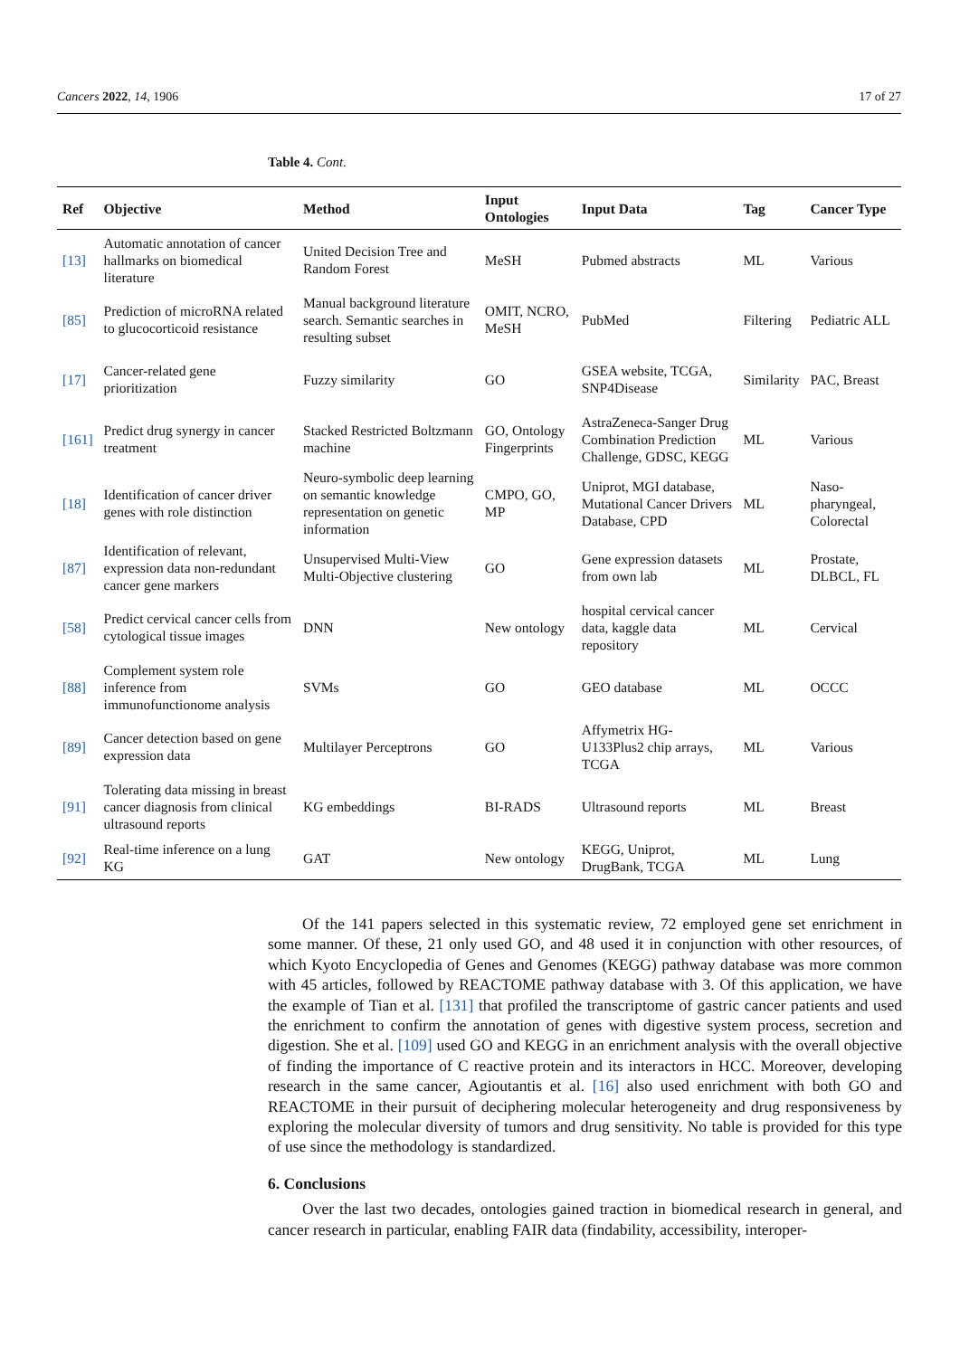Cancers 2022, 14, 1906 17 of 27
Table 4. Cont.
| Ref | Objective | Method | Input Ontologies | Input Data | Tag | Cancer Type |
| --- | --- | --- | --- | --- | --- | --- |
| [13] | Automatic annotation of cancer hallmarks on biomedical literature | United Decision Tree and Random Forest | MeSH | Pubmed abstracts | ML | Various |
| [85] | Prediction of microRNA related to glucocorticoid resistance | Manual background literature search. Semantic searches in resulting subset | OMIT, NCRO, MeSH | PubMed | Filtering | Pediatric ALL |
| [17] | Cancer-related gene prioritization | Fuzzy similarity | GO | GSEA website, TCGA, SNP4Disease | Similarity | PAC, Breast |
| [161] | Predict drug synergy in cancer treatment | Stacked Restricted Boltzmann machine | GO, Ontology Fingerprints | AstraZeneca-Sanger Drug Combination Prediction Challenge, GDSC, KEGG | ML | Various |
| [18] | Identification of cancer driver genes with role distinction | Neuro-symbolic deep learning on semantic knowledge representation on genetic information | CMPO, GO, MP | Uniprot, MGI database, Mutational Cancer Drivers Database, CPD | ML | Naso-pharyngeal, Colorectal |
| [87] | Identification of relevant, expression data non-redundant cancer gene markers | Unsupervised Multi-View Multi-Objective clustering | GO | Gene expression datasets from own lab | ML | Prostate, DLBCL, FL |
| [58] | Predict cervical cancer cells from cytological tissue images | DNN | New ontology | hospital cervical cancer data, kaggle data repository | ML | Cervical |
| [88] | Complement system role inference from immunofunctionome analysis | SVMs | GO | GEO database | ML | OCCC |
| [89] | Cancer detection based on gene expression data | Multilayer Perceptrons | GO | Affymetrix HG-U133Plus2 chip arrays, TCGA | ML | Various |
| [91] | Tolerating data missing in breast cancer diagnosis from clinical ultrasound reports | KG embeddings | BI-RADS | Ultrasound reports | ML | Breast |
| [92] | Real-time inference on a lung KG | GAT | New ontology | KEGG, Uniprot, DrugBank, TCGA | ML | Lung |
Of the 141 papers selected in this systematic review, 72 employed gene set enrichment in some manner. Of these, 21 only used GO, and 48 used it in conjunction with other resources, of which Kyoto Encyclopedia of Genes and Genomes (KEGG) pathway database was more common with 45 articles, followed by REACTOME pathway database with 3. Of this application, we have the example of Tian et al. [131] that profiled the transcriptome of gastric cancer patients and used the enrichment to confirm the annotation of genes with digestive system process, secretion and digestion. She et al. [109] used GO and KEGG in an enrichment analysis with the overall objective of finding the importance of C reactive protein and its interactors in HCC. Moreover, developing research in the same cancer, Agioutantis et al. [16] also used enrichment with both GO and REACTOME in their pursuit of deciphering molecular heterogeneity and drug responsiveness by exploring the molecular diversity of tumors and drug sensitivity. No table is provided for this type of use since the methodology is standardized.
6. Conclusions
Over the last two decades, ontologies gained traction in biomedical research in general, and cancer research in particular, enabling FAIR data (findability, accessibility, interoper-